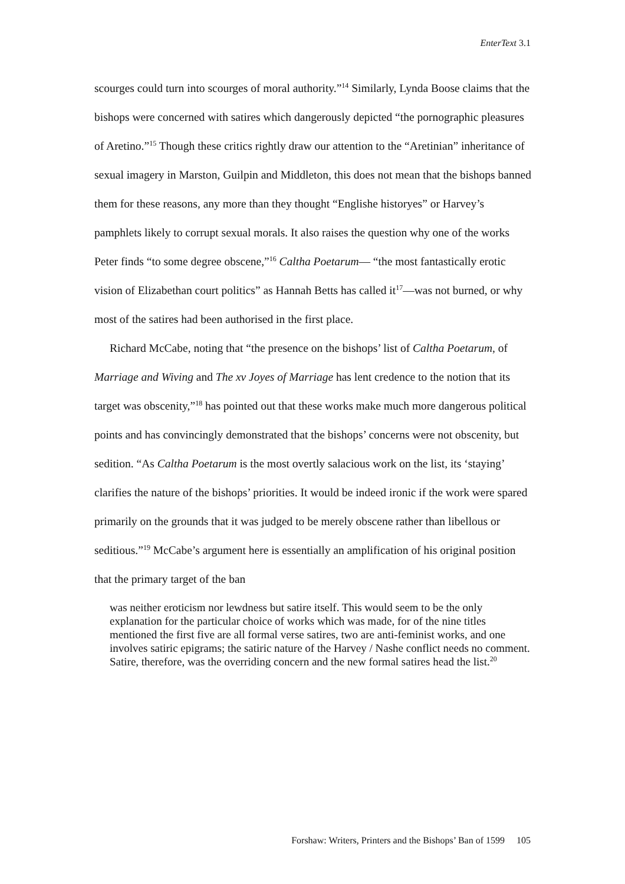EnterText 3.1
scourges could turn into scourges of moral authority.”<sup>14</sup> Similarly, Lynda Boose claims that the bishops were concerned with satires which dangerously depicted “the pornographic pleasures of Aretino.”<sup>15</sup> Though these critics rightly draw our attention to the “Aretinian” inheritance of sexual imagery in Marston, Guilpin and Middleton, this does not mean that the bishops banned them for these reasons, any more than they thought “Englishe historyes” or Harvey’s pamphlets likely to corrupt sexual morals. It also raises the question why one of the works Peter finds “to some degree obscene,”<sup>16</sup> Caltha Poetarum— “the most fantastically erotic vision of Elizabethan court politics” as Hannah Betts has called it<sup>17</sup>—was not burned, or why most of the satires had been authorised in the first place.
Richard McCabe, noting that “the presence on the bishops’ list of Caltha Poetarum, of Marriage and Wiving and The xv Joyes of Marriage has lent credence to the notion that its target was obscenity,”<sup>18</sup> has pointed out that these works make much more dangerous political points and has convincingly demonstrated that the bishops’ concerns were not obscenity, but sedition. “As Caltha Poetarum is the most overtly salacious work on the list, its ‘staying’ clarifies the nature of the bishops’ priorities. It would be indeed ironic if the work were spared primarily on the grounds that it was judged to be merely obscene rather than libellous or seditious.”<sup>19</sup> McCabe’s argument here is essentially an amplification of his original position that the primary target of the ban
was neither eroticism nor lewdness but satire itself. This would seem to be the only explanation for the particular choice of works which was made, for of the nine titles mentioned the first five are all formal verse satires, two are anti-feminist works, and one involves satiric epigrams; the satiric nature of the Harvey / Nashe conflict needs no comment. Satire, therefore, was the overriding concern and the new formal satires head the list.<sup>20</sup>
Forshaw: Writers, Printers and the Bishops’ Ban of 1599 105